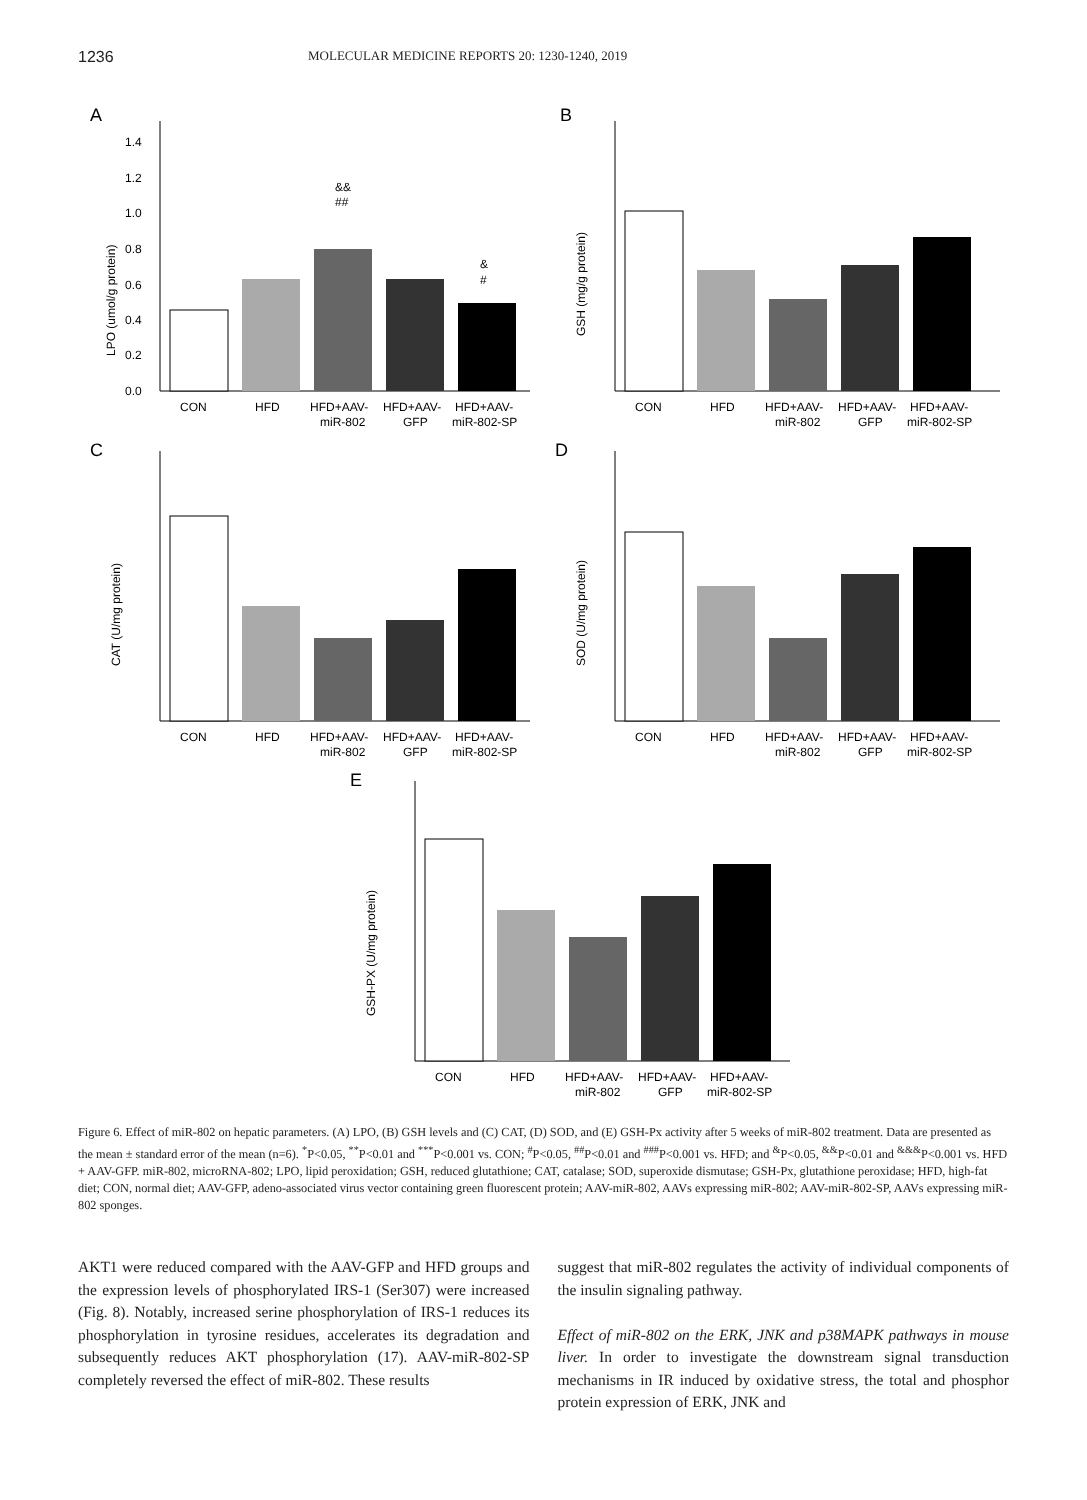1236 MOLECULAR MEDICINE REPORTS 20: 1230-1240, 2019
A
LPO (umol/g protein)
0.0
0.2
0.4
0.6
0.8
1.0
1.2
1.4
&&
##
&
#
CON
HFD
HFD+AAV-
miR-802
HFD+AAV-
GFP
HFD+AAV-
miR-802-SP
B
GSH (mg/g protein)
CON
HFD
HFD+AAV-
miR-802
HFD+AAV-
GFP
HFD+AAV-
miR-802-SP
C
CAT (U/mg protein)
CON
HFD
HFD+AAV-
miR-802
HFD+AAV-
GFP
HFD+AAV-
miR-802-SP
D
SOD (U/mg protein)
CON
HFD
HFD+AAV-
miR-802
HFD+AAV-
GFP
HFD+AAV-
miR-802-SP
E
GSH-PX (U/mg protein)
CON
HFD
HFD+AAV-
miR-802
HFD+AAV-
GFP
HFD+AAV-
miR-802-SP
Figure 6. Effect of miR-802 on hepatic parameters. (A) LPO, (B) GSH levels and (C) CAT, (D) SOD, and (E) GSH-Px activity after 5 weeks of miR-802 treatment. Data are presented as the mean ± standard error of the mean (n=6). <sup>*</sup>P<0.05, <sup>**</sup>P<0.01 and <sup>***</sup>P<0.001 vs. CON; <sup>#</sup>P<0.05, <sup>##</sup>P<0.01 and <sup>###</sup>P<0.001 vs. HFD; and <sup>&</sup>P<0.05, <sup>&&</sup>P<0.01 and <sup>&&&</sup>P<0.001 vs. HFD + AAV-GFP. miR-802, microRNA-802; LPO, lipid peroxidation; GSH, reduced glutathione; CAT, catalase; SOD, superoxide dismutase; GSH-Px, glutathione peroxidase; HFD, high-fat diet; CON, normal diet; AAV-GFP, adeno-associated virus vector containing green fluorescent protein; AAV-miR-802, AAVs expressing miR-802; AAV-miR-802-SP, AAVs expressing miR-802 sponges.
AKT1 were reduced compared with the AAV-GFP and HFD groups and the expression levels of phosphorylated IRS-1 (Ser307) were increased (Fig. 8). Notably, increased serine phosphorylation of IRS-1 reduces its phosphorylation in tyrosine residues, accelerates its degradation and subsequently reduces AKT phosphorylation (17). AAV-miR-802-SP completely reversed the effect of miR-802. These results
suggest that miR-802 regulates the activity of individual components of the insulin signaling pathway.
Effect of miR-802 on the ERK, JNK and p38MAPK pathways in mouse liver. In order to investigate the downstream signal transduction mechanisms in IR induced by oxidative stress, the total and phosphor protein expression of ERK, JNK and